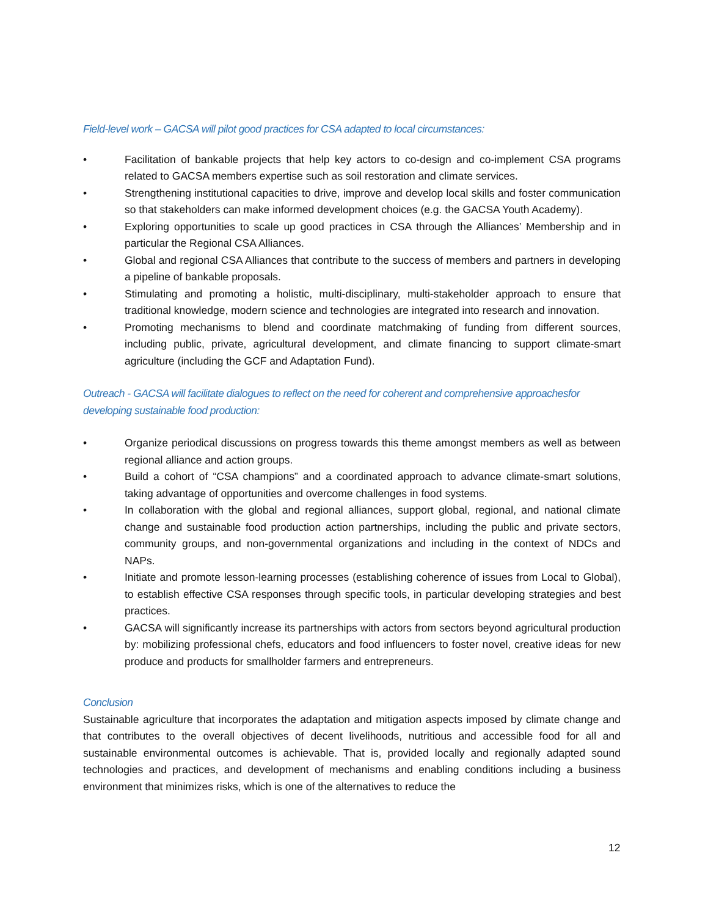Field-level work – GACSA will pilot good practices for CSA adapted to local circumstances:
• Facilitation of bankable projects that help key actors to co-design and co-implement CSA programs related to GACSA members expertise such as soil restoration and climate services.
• Strengthening institutional capacities to drive, improve and develop local skills and foster communication so that stakeholders can make informed development choices (e.g. the GACSA Youth Academy).
• Exploring opportunities to scale up good practices in CSA through the Alliances’ Membership and in particular the Regional CSA Alliances.
• Global and regional CSA Alliances that contribute to the success of members and partners in developing a pipeline of bankable proposals.
• Stimulating and promoting a holistic, multi-disciplinary, multi-stakeholder approach to ensure that traditional knowledge, modern science and technologies are integrated into research and innovation.
• Promoting mechanisms to blend and coordinate matchmaking of funding from different sources, including public, private, agricultural development, and climate financing to support climate-smart agriculture (including the GCF and Adaptation Fund).
Outreach - GACSA will facilitate dialogues to reflect on the need for coherent and comprehensive approachesfor developing sustainable food production:
• Organize periodical discussions on progress towards this theme amongst members as well as between regional alliance and action groups.
• Build a cohort of “CSA champions” and a coordinated approach to advance climate-smart solutions, taking advantage of opportunities and overcome challenges in food systems.
• In collaboration with the global and regional alliances, support global, regional, and national climate change and sustainable food production action partnerships, including the public and private sectors, community groups, and non-governmental organizations and including in the context of NDCs and NAPs.
• Initiate and promote lesson-learning processes (establishing coherence of issues from Local to Global), to establish effective CSA responses through specific tools, in particular developing strategies and best practices.
• GACSA will significantly increase its partnerships with actors from sectors beyond agricultural production by: mobilizing professional chefs, educators and food influencers to foster novel, creative ideas for new produce and products for smallholder farmers and entrepreneurs.
Conclusion
Sustainable agriculture that incorporates the adaptation and mitigation aspects imposed by climate change and that contributes to the overall objectives of decent livelihoods, nutritious and accessible food for all and sustainable environmental outcomes is achievable. That is, provided locally and regionally adapted sound technologies and practices, and development of mechanisms and enabling conditions including a business environment that minimizes risks, which is one of the alternatives to reduce the
12